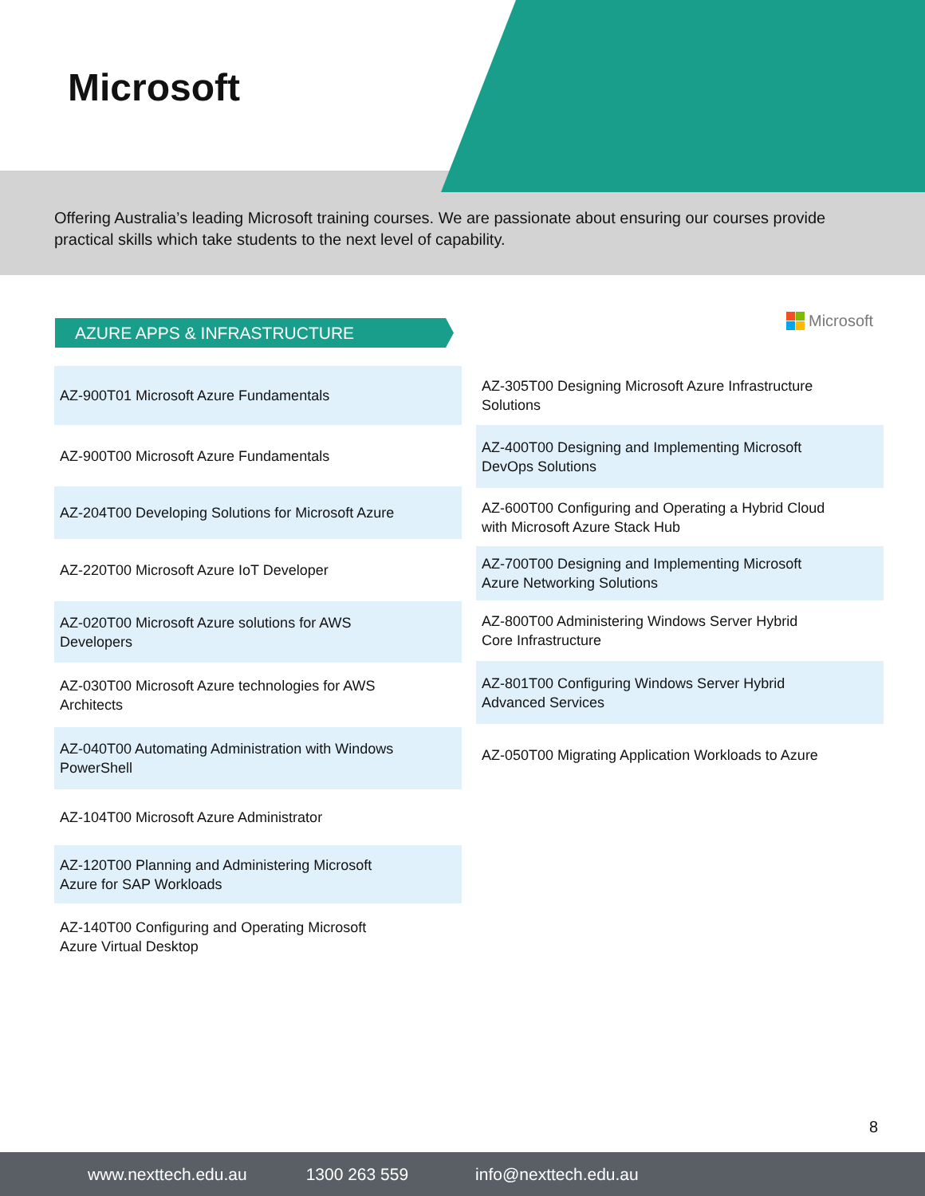Microsoft
Offering Australia’s leading Microsoft training courses. We are passionate about ensuring our courses provide practical skills which take students to the next level of capability.
AZURE APPS & INFRASTRUCTURE Microsoft
AZ-900T01 Microsoft Azure Fundamentals
AZ-900T00 Microsoft Azure Fundamentals
AZ-204T00 Developing Solutions for Microsoft Azure
AZ-220T00 Microsoft Azure IoT Developer
AZ-020T00 Microsoft Azure solutions for AWS
Developers
AZ-030T00 Microsoft Azure technologies for AWS
Architects
AZ-040T00 Automating Administration with Windows
PowerShell
AZ-104T00 Microsoft Azure Administrator
AZ-120T00 Planning and Administering Microsoft
Azure for SAP Workloads
AZ-140T00 Configuring and Operating Microsoft
Azure Virtual Desktop
AZ-305T00 Designing Microsoft Azure Infrastructure
Solutions
AZ-400T00 Designing and Implementing Microsoft
DevOps Solutions
AZ-600T00 Configuring and Operating a Hybrid Cloud
with Microsoft Azure Stack Hub
AZ-700T00 Designing and Implementing Microsoft
Azure Networking Solutions
AZ-800T00 Administering Windows Server Hybrid
Core Infrastructure
AZ-801T00 Configuring Windows Server Hybrid
Advanced Services
AZ-050T00 Migrating Application Workloads to Azure
8
www.nexttech.edu.au 1300 263 559 info@nexttech.edu.au